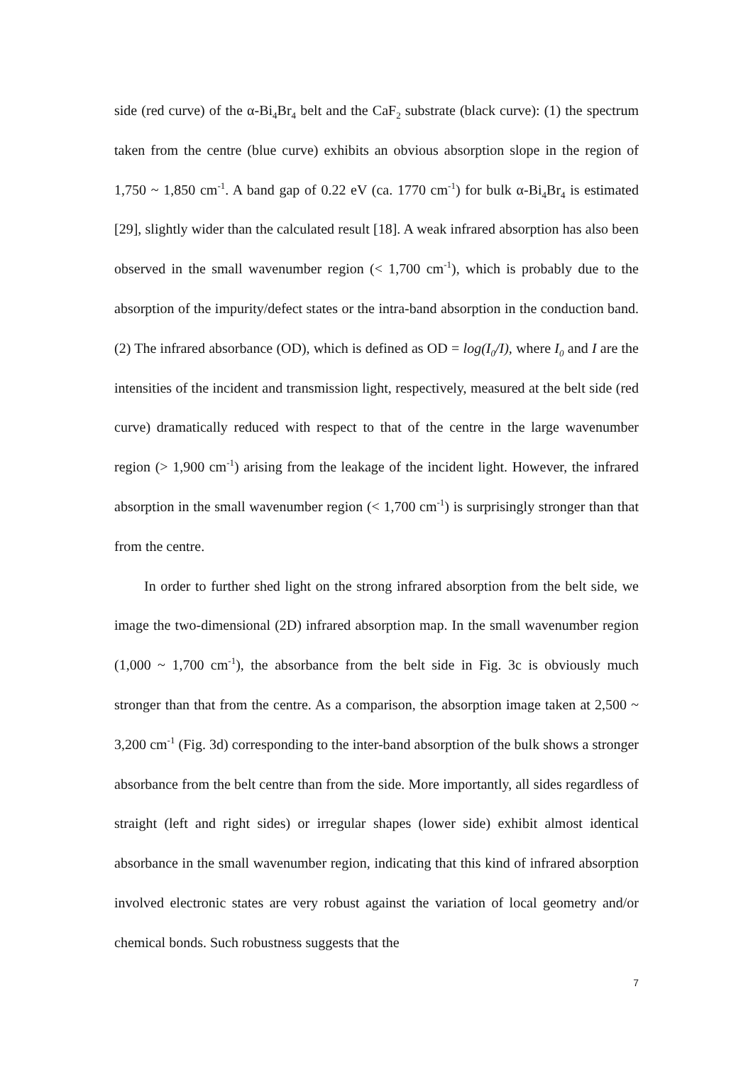side (red curve) of the α-Bi<sub>4</sub>Br<sub>4</sub> belt and the CaF<sub>2</sub> substrate (black curve): (1) the spectrum taken from the centre (blue curve) exhibits an obvious absorption slope in the region of 1,750 ~ 1,850 cm<sup>-1</sup>. A band gap of 0.22 eV (ca. 1770 cm<sup>-1</sup>) for bulk α-Bi<sub>4</sub>Br<sub>4</sub> is estimated [29], slightly wider than the calculated result [18]. A weak infrared absorption has also been observed in the small wavenumber region (< 1,700 cm<sup>-1</sup>), which is probably due to the absorption of the impurity/defect states or the intra-band absorption in the conduction band. (2) The infrared absorbance (OD), which is defined as OD = log(I<sub>0</sub>/I), where I<sub>0</sub> and I are the intensities of the incident and transmission light, respectively, measured at the belt side (red curve) dramatically reduced with respect to that of the centre in the large wavenumber region (> 1,900 cm<sup>-1</sup>) arising from the leakage of the incident light. However, the infrared absorption in the small wavenumber region (< 1,700 cm<sup>-1</sup>) is surprisingly stronger than that from the centre.
In order to further shed light on the strong infrared absorption from the belt side, we image the two-dimensional (2D) infrared absorption map. In the small wavenumber region (1,000 ~ 1,700 cm<sup>-1</sup>), the absorbance from the belt side in Fig. 3c is obviously much stronger than that from the centre. As a comparison, the absorption image taken at 2,500 ~ 3,200 cm<sup>-1</sup> (Fig. 3d) corresponding to the inter-band absorption of the bulk shows a stronger absorbance from the belt centre than from the side. More importantly, all sides regardless of straight (left and right sides) or irregular shapes (lower side) exhibit almost identical absorbance in the small wavenumber region, indicating that this kind of infrared absorption involved electronic states are very robust against the variation of local geometry and/or chemical bonds. Such robustness suggests that the
7